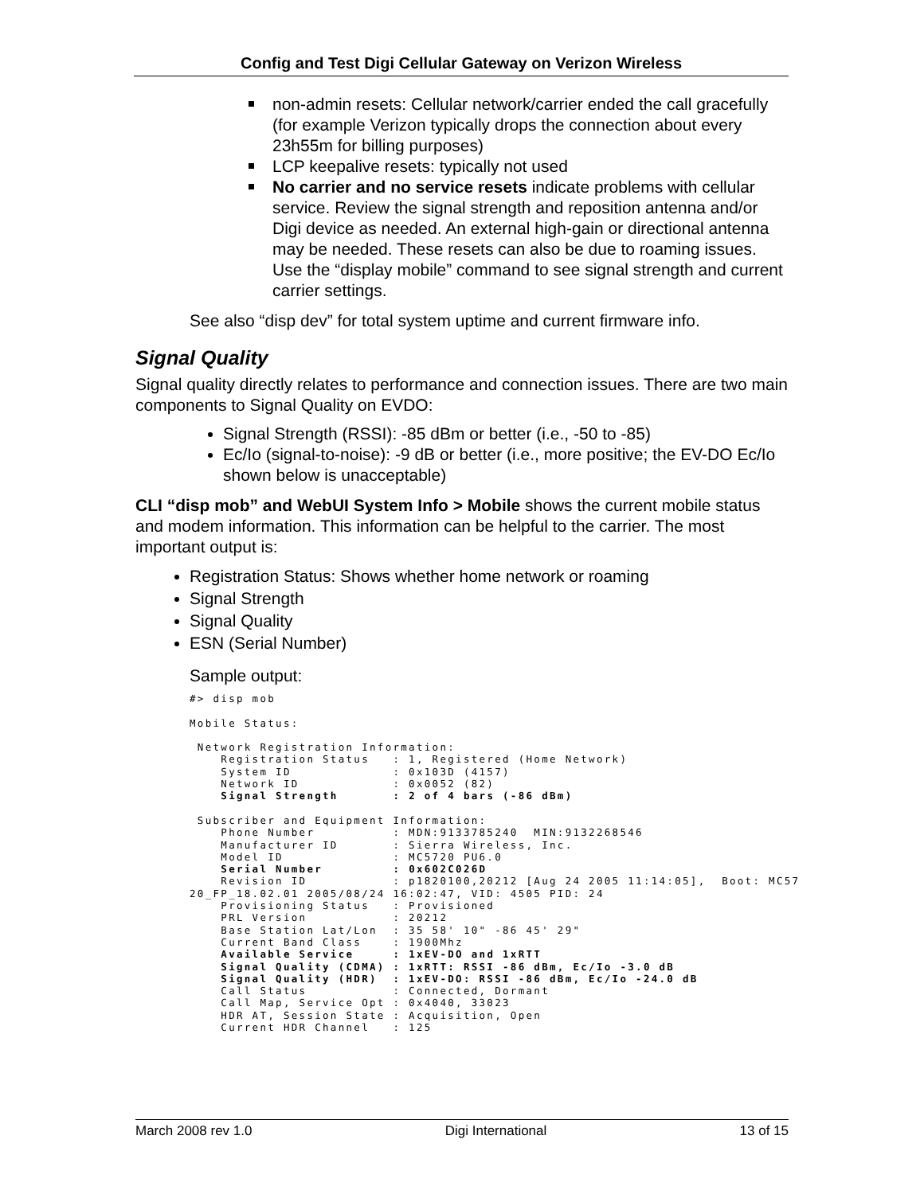Config and Test Digi Cellular Gateway on Verizon Wireless
non-admin resets: Cellular network/carrier ended the call gracefully (for example Verizon typically drops the connection about every 23h55m for billing purposes)
LCP keepalive resets: typically not used
No carrier and no service resets indicate problems with cellular service. Review the signal strength and reposition antenna and/or Digi device as needed. An external high-gain or directional antenna may be needed. These resets can also be due to roaming issues. Use the “display mobile” command to see signal strength and current carrier settings.
See also “disp dev” for total system uptime and current firmware info.
Signal Quality
Signal quality directly relates to performance and connection issues. There are two main components to Signal Quality on EVDO:
Signal Strength (RSSI): -85 dBm or better (i.e., -50 to -85)
Ec/Io (signal-to-noise): -9 dB or better (i.e., more positive; the EV-DO Ec/Io shown below is unacceptable)
CLI “disp mob” and WebUI System Info > Mobile shows the current mobile status and modem information. This information can be helpful to the carrier. The most important output is:
Registration Status: Shows whether home network or roaming
Signal Strength
Signal Quality
ESN (Serial Number)
Sample output:
#> disp mob

Mobile Status:

 Network Registration Information:
    Registration Status   : 1, Registered (Home Network)
    System ID             : 0x103D (4157)
    Network ID            : 0x0052 (82)
    Signal Strength       : 2 of 4 bars (-86 dBm)

 Subscriber and Equipment Information:
    Phone Number          : MDN:9133785240  MIN:9132268546
    Manufacturer ID       : Sierra Wireless, Inc.
    Model ID              : MC5720 PU6.0
    Serial Number         : 0x602C026D
    Revision ID           : p1820100,20212 [Aug 24 2005 11:14:05],  Boot: MC57
20_FP_18.02.01 2005/08/24 16:02:47, VID: 4505 PID: 24
    Provisioning Status   : Provisioned
    PRL Version           : 20212
    Base Station Lat/Lon  : 35 58' 10" -86 45' 29"
    Current Band Class    : 1900Mhz
    Available Service     : 1xEV-DO and 1xRTT
    Signal Quality (CDMA) : 1xRTT: RSSI -86 dBm, Ec/Io -3.0 dB
    Signal Quality (HDR)  : 1xEV-DO: RSSI -86 dBm, Ec/Io -24.0 dB
    Call Status           : Connected, Dormant
    Call Map, Service Opt : 0x4040, 33023
    HDR AT, Session State : Acquisition, Open
    Current HDR Channel   : 125
March 2008 rev 1.0 Digi International 13 of 15